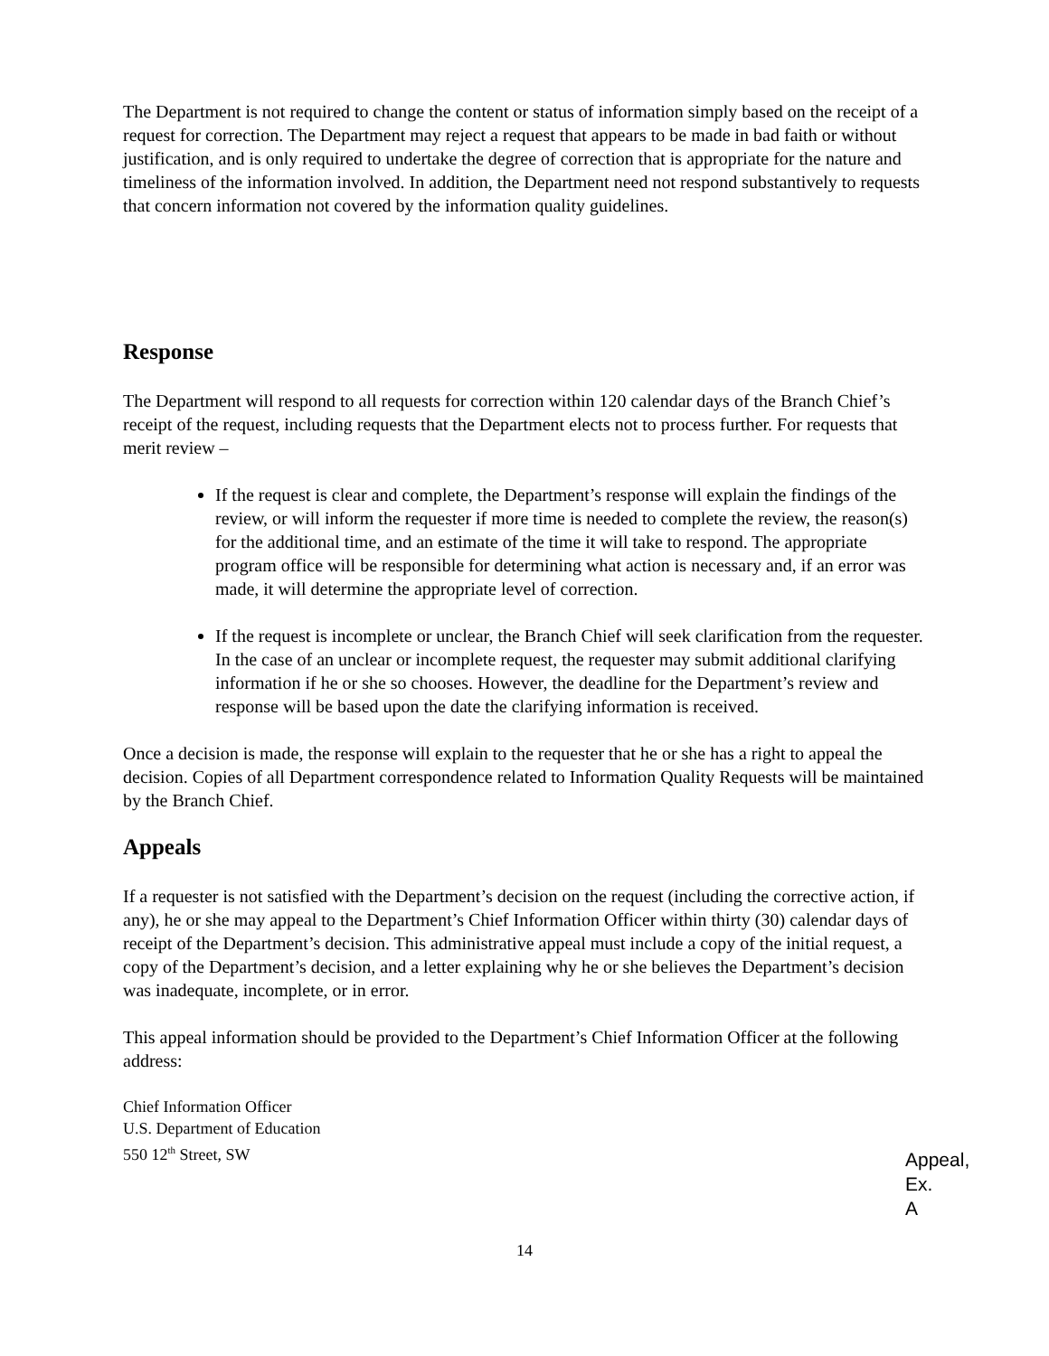The Department is not required to change the content or status of information simply based on the receipt of a request for correction. The Department may reject a request that appears to be made in bad faith or without justification, and is only required to undertake the degree of correction that is appropriate for the nature and timeliness of the information involved. In addition, the Department need not respond substantively to requests that concern information not covered by the information quality guidelines.
Response
The Department will respond to all requests for correction within 120 calendar days of the Branch Chief’s receipt of the request, including requests that the Department elects not to process further. For requests that merit review –
If the request is clear and complete, the Department’s response will explain the findings of the review, or will inform the requester if more time is needed to complete the review, the reason(s) for the additional time, and an estimate of the time it will take to respond. The appropriate program office will be responsible for determining what action is necessary and, if an error was made, it will determine the appropriate level of correction.
If the request is incomplete or unclear, the Branch Chief will seek clarification from the requester. In the case of an unclear or incomplete request, the requester may submit additional clarifying information if he or she so chooses. However, the deadline for the Department’s review and response will be based upon the date the clarifying information is received.
Once a decision is made, the response will explain to the requester that he or she has a right to appeal the decision. Copies of all Department correspondence related to Information Quality Requests will be maintained by the Branch Chief.
Appeals
If a requester is not satisfied with the Department’s decision on the request (including the corrective action, if any), he or she may appeal to the Department’s Chief Information Officer within thirty (30) calendar days of receipt of the Department’s decision. This administrative appeal must include a copy of the initial request, a copy of the Department’s decision, and a letter explaining why he or she believes the Department’s decision was inadequate, incomplete, or in error.
This appeal information should be provided to the Department’s Chief Information Officer at the following address:
Chief Information Officer
U.S. Department of Education
550 12<sup>th</sup> Street, SW
Appeal,
Ex. A
14